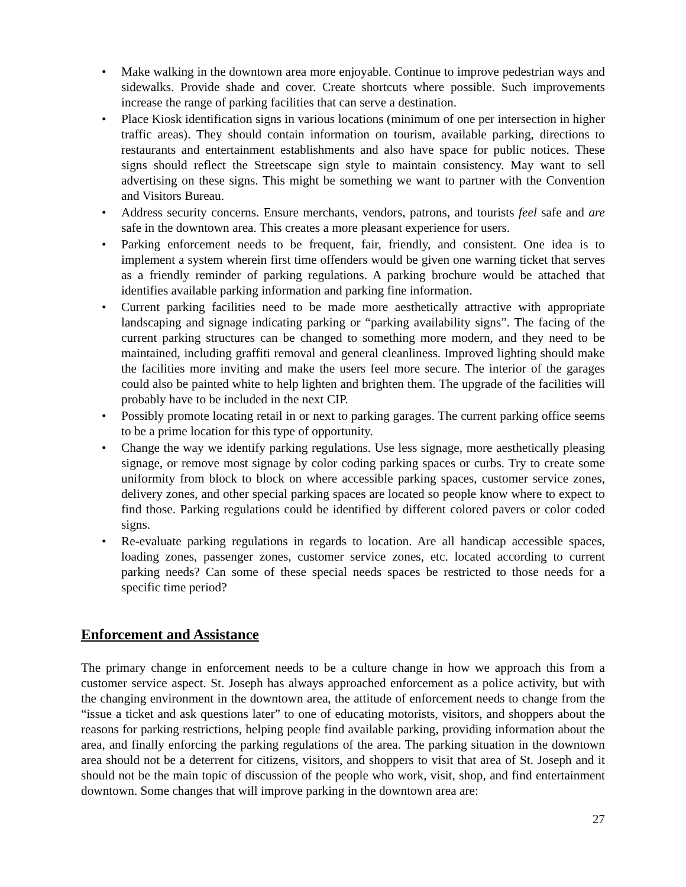• Make walking in the downtown area more enjoyable. Continue to improve pedestrian ways and sidewalks. Provide shade and cover. Create shortcuts where possible. Such improvements increase the range of parking facilities that can serve a destination.
• Place Kiosk identification signs in various locations (minimum of one per intersection in higher traffic areas). They should contain information on tourism, available parking, directions to restaurants and entertainment establishments and also have space for public notices. These signs should reflect the Streetscape sign style to maintain consistency. May want to sell advertising on these signs. This might be something we want to partner with the Convention and Visitors Bureau.
• Address security concerns. Ensure merchants, vendors, patrons, and tourists feel safe and are safe in the downtown area. This creates a more pleasant experience for users.
• Parking enforcement needs to be frequent, fair, friendly, and consistent. One idea is to implement a system wherein first time offenders would be given one warning ticket that serves as a friendly reminder of parking regulations. A parking brochure would be attached that identifies available parking information and parking fine information.
• Current parking facilities need to be made more aesthetically attractive with appropriate landscaping and signage indicating parking or “parking availability signs”. The facing of the current parking structures can be changed to something more modern, and they need to be maintained, including graffiti removal and general cleanliness. Improved lighting should make the facilities more inviting and make the users feel more secure. The interior of the garages could also be painted white to help lighten and brighten them. The upgrade of the facilities will probably have to be included in the next CIP.
• Possibly promote locating retail in or next to parking garages. The current parking office seems to be a prime location for this type of opportunity.
• Change the way we identify parking regulations. Use less signage, more aesthetically pleasing signage, or remove most signage by color coding parking spaces or curbs. Try to create some uniformity from block to block on where accessible parking spaces, customer service zones, delivery zones, and other special parking spaces are located so people know where to expect to find those. Parking regulations could be identified by different colored pavers or color coded signs.
• Re-evaluate parking regulations in regards to location. Are all handicap accessible spaces, loading zones, passenger zones, customer service zones, etc. located according to current parking needs? Can some of these special needs spaces be restricted to those needs for a specific time period?
Enforcement and Assistance
The primary change in enforcement needs to be a culture change in how we approach this from a customer service aspect. St. Joseph has always approached enforcement as a police activity, but with the changing environment in the downtown area, the attitude of enforcement needs to change from the “issue a ticket and ask questions later” to one of educating motorists, visitors, and shoppers about the reasons for parking restrictions, helping people find available parking, providing information about the area, and finally enforcing the parking regulations of the area. The parking situation in the downtown area should not be a deterrent for citizens, visitors, and shoppers to visit that area of St. Joseph and it should not be the main topic of discussion of the people who work, visit, shop, and find entertainment downtown. Some changes that will improve parking in the downtown area are:
27